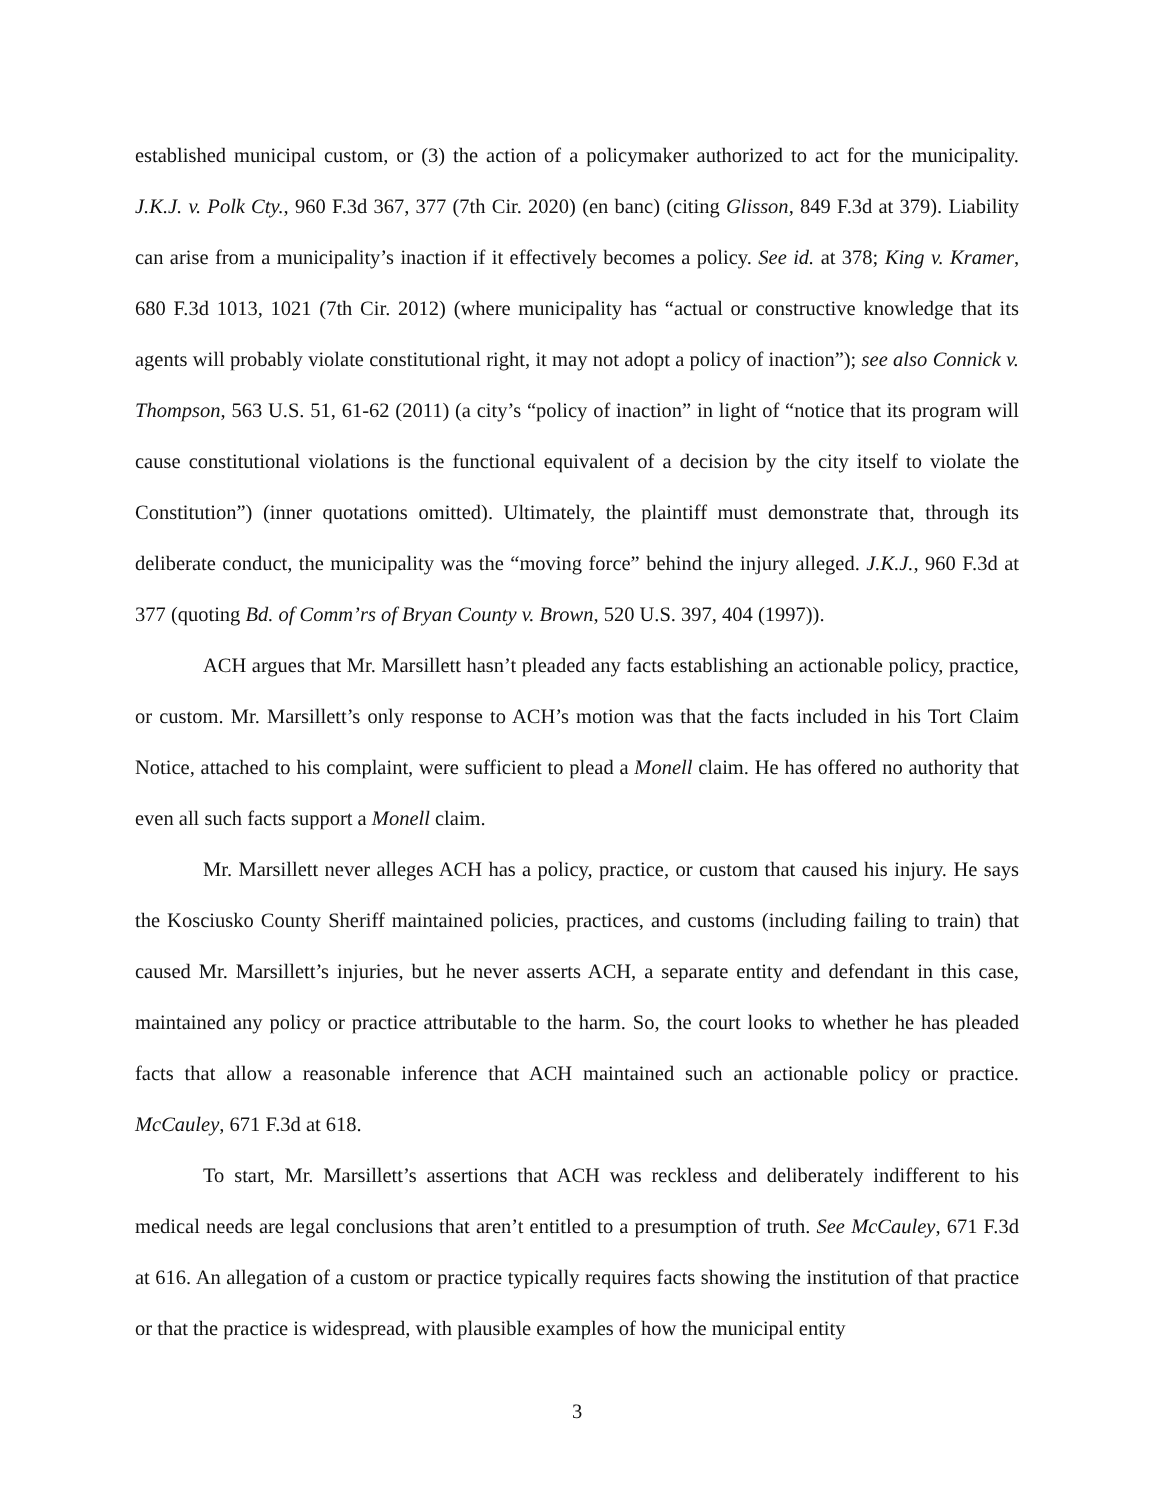established municipal custom, or (3) the action of a policymaker authorized to act for the municipality. J.K.J. v. Polk Cty., 960 F.3d 367, 377 (7th Cir. 2020) (en banc) (citing Glisson, 849 F.3d at 379). Liability can arise from a municipality’s inaction if it effectively becomes a policy. See id. at 378; King v. Kramer, 680 F.3d 1013, 1021 (7th Cir. 2012) (where municipality has “actual or constructive knowledge that its agents will probably violate constitutional right, it may not adopt a policy of inaction”); see also Connick v. Thompson, 563 U.S. 51, 61-62 (2011) (a city’s “policy of inaction” in light of “notice that its program will cause constitutional violations is the functional equivalent of a decision by the city itself to violate the Constitution”) (inner quotations omitted). Ultimately, the plaintiff must demonstrate that, through its deliberate conduct, the municipality was the “moving force” behind the injury alleged. J.K.J., 960 F.3d at 377 (quoting Bd. of Comm’rs of Bryan County v. Brown, 520 U.S. 397, 404 (1997)).
ACH argues that Mr. Marsillett hasn’t pleaded any facts establishing an actionable policy, practice, or custom. Mr. Marsillett’s only response to ACH’s motion was that the facts included in his Tort Claim Notice, attached to his complaint, were sufficient to plead a Monell claim. He has offered no authority that even all such facts support a Monell claim.
Mr. Marsillett never alleges ACH has a policy, practice, or custom that caused his injury. He says the Kosciusko County Sheriff maintained policies, practices, and customs (including failing to train) that caused Mr. Marsillett’s injuries, but he never asserts ACH, a separate entity and defendant in this case, maintained any policy or practice attributable to the harm. So, the court looks to whether he has pleaded facts that allow a reasonable inference that ACH maintained such an actionable policy or practice. McCauley, 671 F.3d at 618.
To start, Mr. Marsillett’s assertions that ACH was reckless and deliberately indifferent to his medical needs are legal conclusions that aren’t entitled to a presumption of truth. See McCauley, 671 F.3d at 616. An allegation of a custom or practice typically requires facts showing the institution of that practice or that the practice is widespread, with plausible examples of how the municipal entity
3